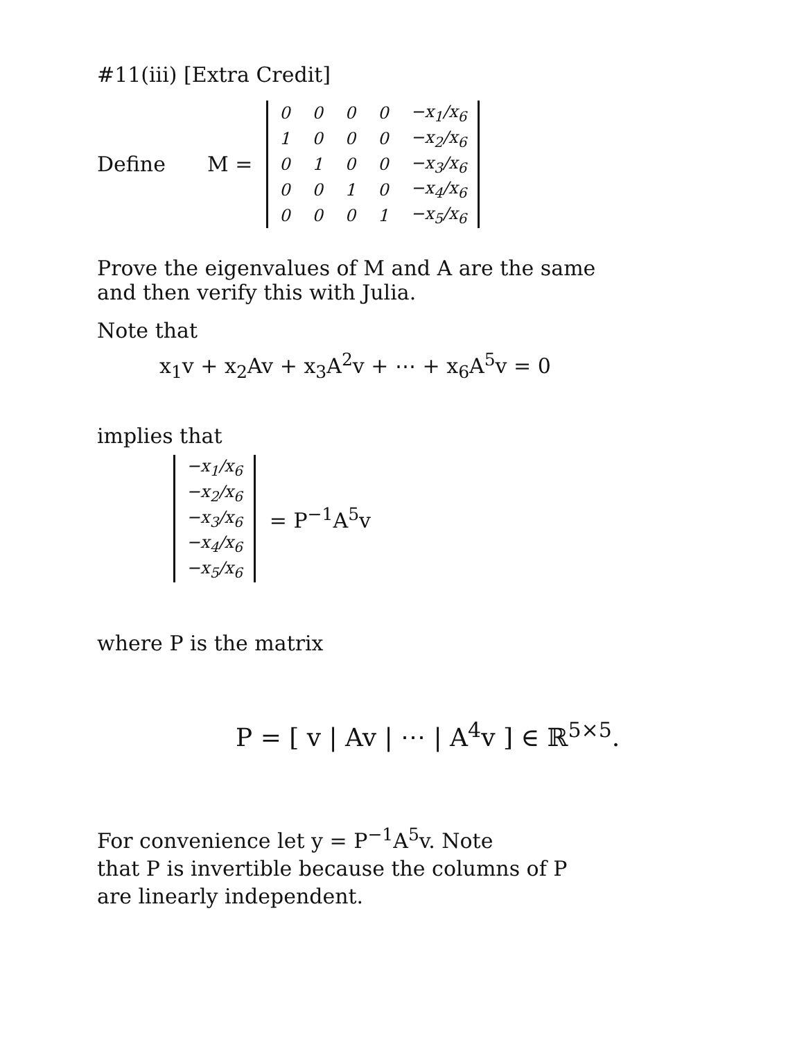#11(iii) [Extra Credit]
Define M =
| 0 | 0 | 0 | 0 | −x<sub>1</sub>/x<sub>6</sub> |
| 1 | 0 | 0 | 0 | −x<sub>2</sub>/x<sub>6</sub> |
| 0 | 1 | 0 | 0 | −x<sub>3</sub>/x<sub>6</sub> |
| 0 | 0 | 1 | 0 | −x<sub>4</sub>/x<sub>6</sub> |
| 0 | 0 | 0 | 1 | −x<sub>5</sub>/x<sub>6</sub> |
Prove the eigenvalues of M and A are the same
and then verify this with Julia.
Note that
x<sub>1</sub>v + x<sub>2</sub>Av + x<sub>3</sub>A<sup>2</sup>v + ⋯ + x<sub>6</sub>A<sup>5</sup>v = 0
implies that
| −x<sub>1</sub>/x<sub>6</sub> |
| −x<sub>2</sub>/x<sub>6</sub> |
| −x<sub>3</sub>/x<sub>6</sub> |
| −x<sub>4</sub>/x<sub>6</sub> |
| −x<sub>5</sub>/x<sub>6</sub> |
= P<sup>−1</sup>A<sup>5</sup>v
where P is the matrix
P = [ v | Av | ⋯ | A<sup>4</sup>v ] ∈ ℝ<sup>5×5</sup>.
For convenience let y = P<sup>−1</sup>A<sup>5</sup>v. Note
that P is invertible because the columns of P
are linearly independent.